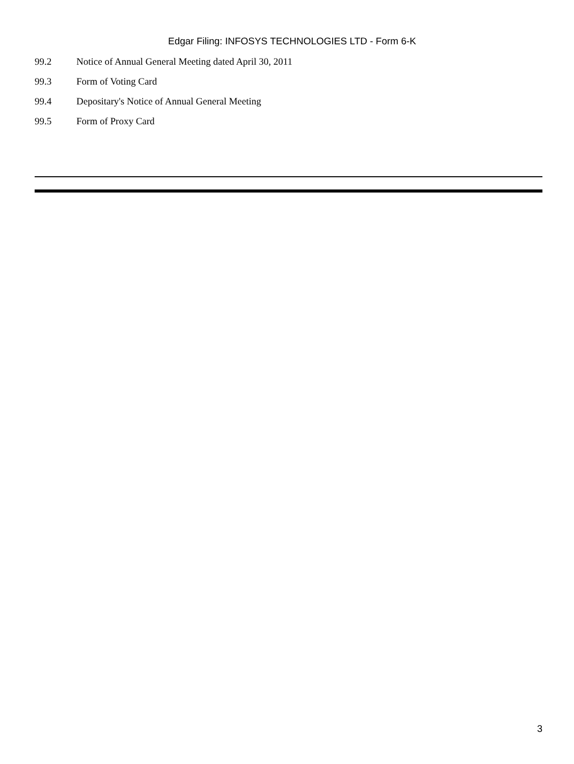Edgar Filing: INFOSYS TECHNOLOGIES LTD - Form 6-K
| 99.2 | Notice of Annual General Meeting dated April 30, 2011 |
| 99.3 | Form of Voting Card |
| 99.4 | Depositary's Notice of Annual General Meeting |
| 99.5 | Form of Proxy Card |
3